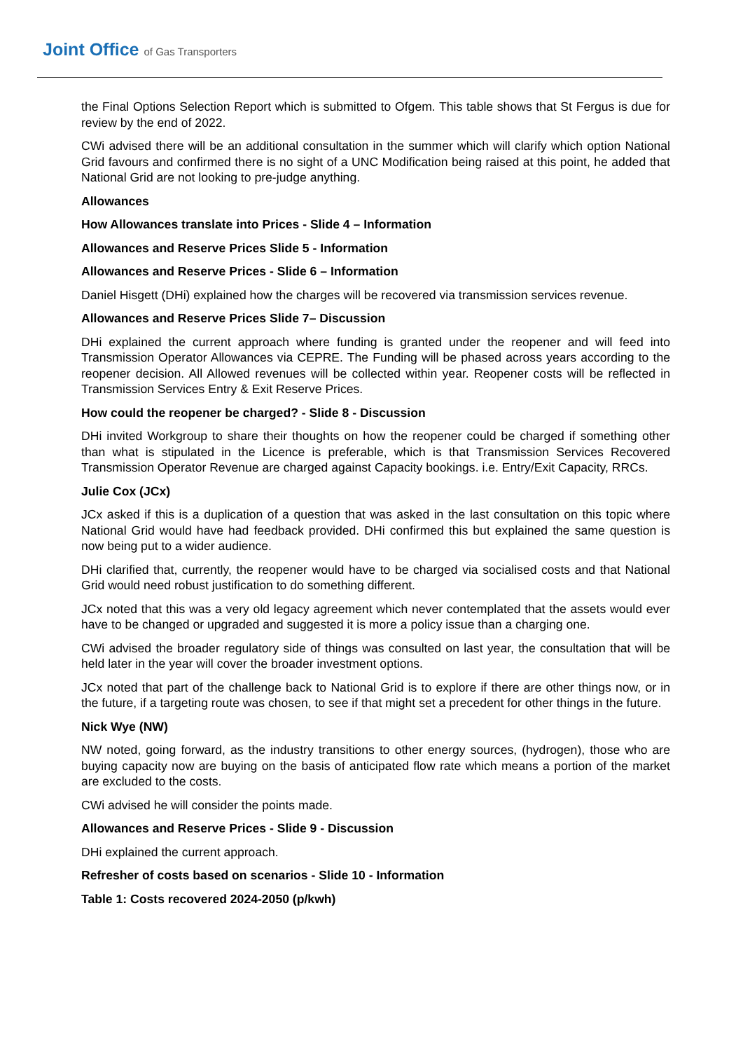Joint Office of Gas Transporters
the Final Options Selection Report which is submitted to Ofgem. This table shows that St Fergus is due for review by the end of 2022.
CWi advised there will be an additional consultation in the summer which will clarify which option National Grid favours and confirmed there is no sight of a UNC Modification being raised at this point, he added that National Grid are not looking to pre-judge anything.
Allowances
How Allowances translate into Prices - Slide 4 – Information
Allowances and Reserve Prices Slide 5 - Information
Allowances and Reserve Prices - Slide 6 – Information
Daniel Hisgett (DHi) explained how the charges will be recovered via transmission services revenue.
Allowances and Reserve Prices Slide 7– Discussion
DHi explained the current approach where funding is granted under the reopener and will feed into Transmission Operator Allowances via CEPRE. The Funding will be phased across years according to the reopener decision. All Allowed revenues will be collected within year. Reopener costs will be reflected in Transmission Services Entry & Exit Reserve Prices.
How could the reopener be charged? - Slide 8 - Discussion
DHi invited Workgroup to share their thoughts on how the reopener could be charged if something other than what is stipulated in the Licence is preferable, which is that Transmission Services Recovered Transmission Operator Revenue are charged against Capacity bookings. i.e. Entry/Exit Capacity, RRCs.
Julie Cox (JCx)
JCx asked if this is a duplication of a question that was asked in the last consultation on this topic where National Grid would have had feedback provided. DHi confirmed this but explained the same question is now being put to a wider audience.
DHi clarified that, currently, the reopener would have to be charged via socialised costs and that National Grid would need robust justification to do something different.
JCx noted that this was a very old legacy agreement which never contemplated that the assets would ever have to be changed or upgraded and suggested it is more a policy issue than a charging one.
CWi advised the broader regulatory side of things was consulted on last year, the consultation that will be held later in the year will cover the broader investment options.
JCx noted that part of the challenge back to National Grid is to explore if there are other things now, or in the future, if a targeting route was chosen, to see if that might set a precedent for other things in the future.
Nick Wye (NW)
NW noted, going forward, as the industry transitions to other energy sources, (hydrogen), those who are buying capacity now are buying on the basis of anticipated flow rate which means a portion of the market are excluded to the costs.
CWi advised he will consider the points made.
Allowances and Reserve Prices - Slide 9 - Discussion
DHi explained the current approach.
Refresher of costs based on scenarios - Slide 10 - Information
Table 1: Costs recovered 2024-2050 (p/kwh)